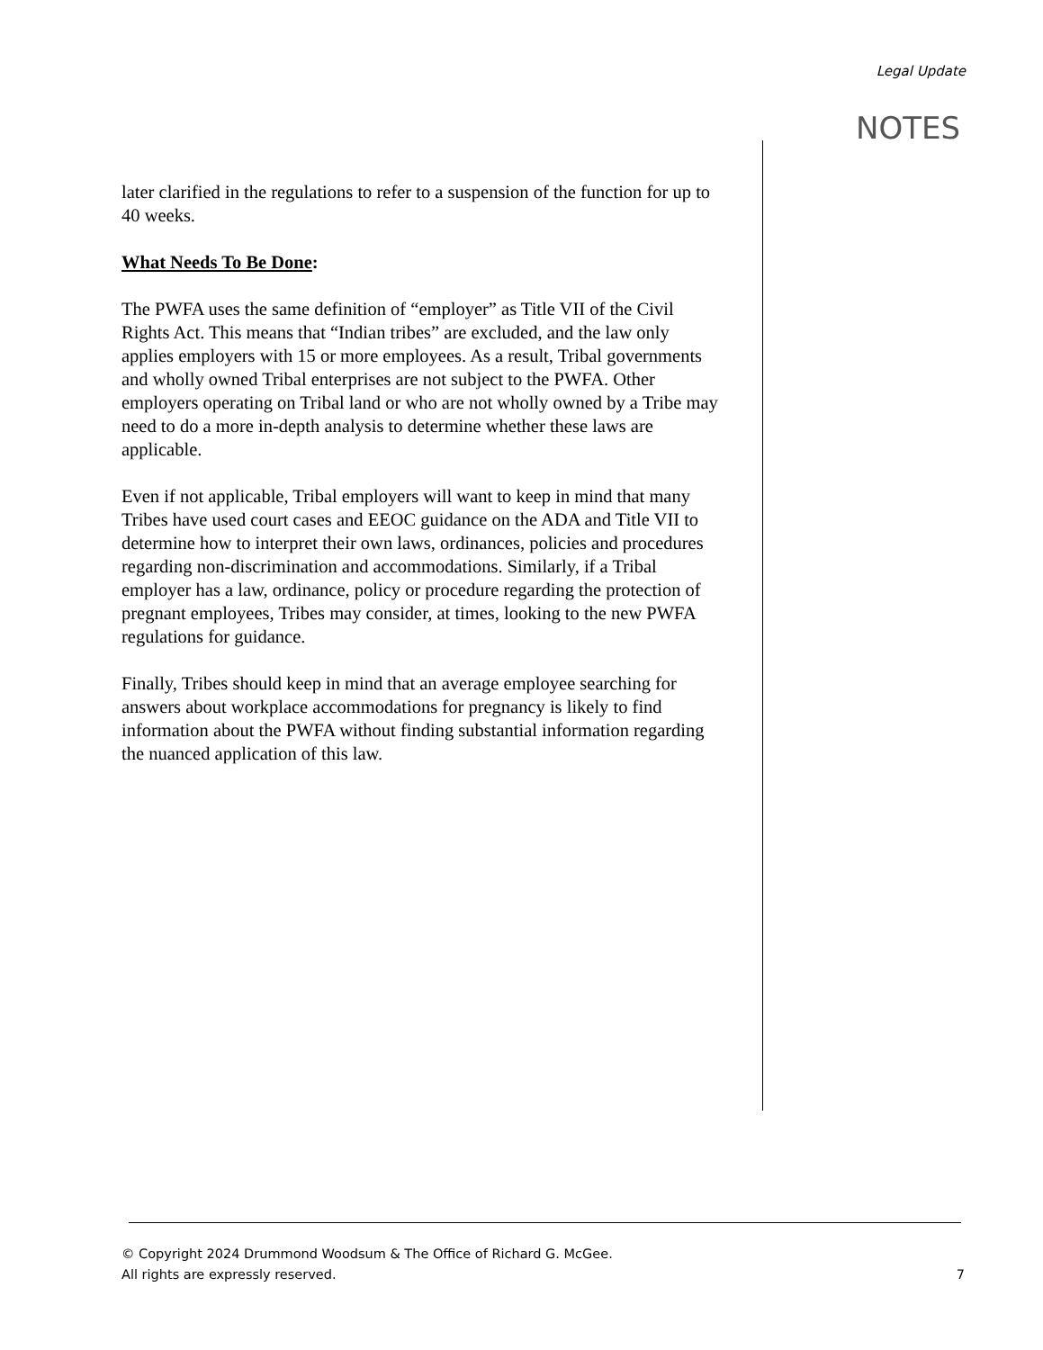Legal Update
NOTES
later clarified in the regulations to refer to a suspension of the function for up to 40 weeks.
What Needs To Be Done:
The PWFA uses the same definition of “employer” as Title VII of the Civil Rights Act. This means that “Indian tribes” are excluded, and the law only applies employers with 15 or more employees. As a result, Tribal governments and wholly owned Tribal enterprises are not subject to the PWFA. Other employers operating on Tribal land or who are not wholly owned by a Tribe may need to do a more in-depth analysis to determine whether these laws are applicable.
Even if not applicable, Tribal employers will want to keep in mind that many Tribes have used court cases and EEOC guidance on the ADA and Title VII to determine how to interpret their own laws, ordinances, policies and procedures regarding non-discrimination and accommodations. Similarly, if a Tribal employer has a law, ordinance, policy or procedure regarding the protection of pregnant employees, Tribes may consider, at times, looking to the new PWFA regulations for guidance.
Finally, Tribes should keep in mind that an average employee searching for answers about workplace accommodations for pregnancy is likely to find information about the PWFA without finding substantial information regarding the nuanced application of this law.
© Copyright 2024 Drummond Woodsum & The Office of Richard G. McGee.
All rights are expressly reserved.
7